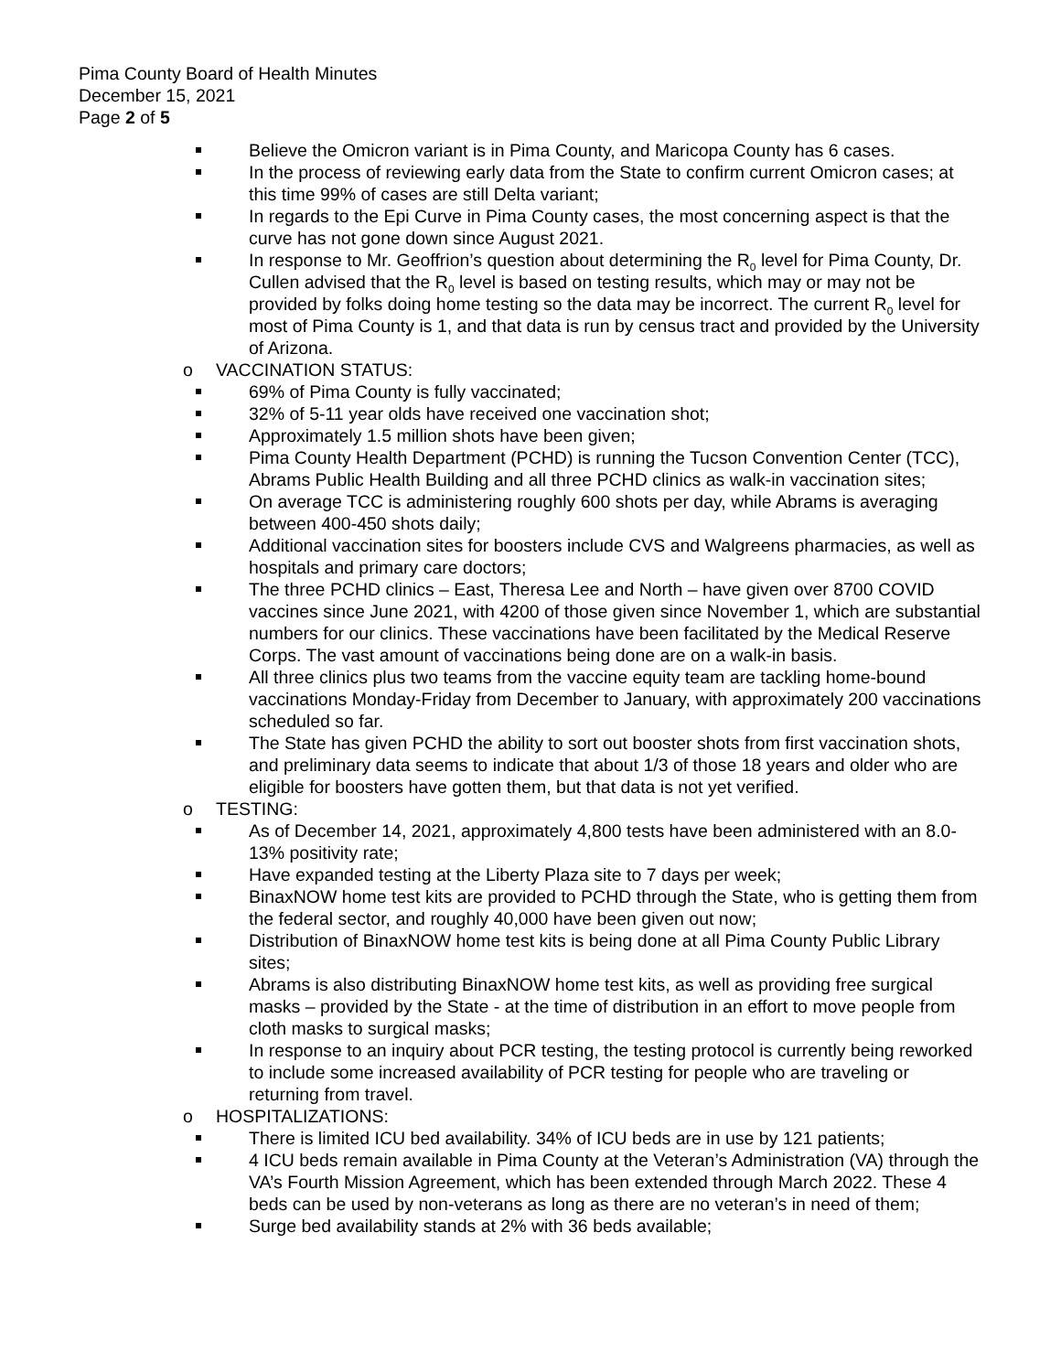Pima County Board of Health Minutes
December 15, 2021
Page 2 of 5
Believe the Omicron variant is in Pima County, and Maricopa County has 6 cases.
In the process of reviewing early data from the State to confirm current Omicron cases; at this time 99% of cases are still Delta variant;
In regards to the Epi Curve in Pima County cases, the most concerning aspect is that the curve has not gone down since August 2021.
In response to Mr. Geoffrion’s question about determining the R<sub>0</sub> level for Pima County, Dr. Cullen advised that the R<sub>0</sub> level is based on testing results, which may or may not be provided by folks doing home testing so the data may be incorrect. The current R<sub>0</sub> level for most of Pima County is 1, and that data is run by census tract and provided by the University of Arizona.
o VACCINATION STATUS:
69% of Pima County is fully vaccinated;
32% of 5-11 year olds have received one vaccination shot;
Approximately 1.5 million shots have been given;
Pima County Health Department (PCHD) is running the Tucson Convention Center (TCC), Abrams Public Health Building and all three PCHD clinics as walk-in vaccination sites;
On average TCC is administering roughly 600 shots per day, while Abrams is averaging between 400-450 shots daily;
Additional vaccination sites for boosters include CVS and Walgreens pharmacies, as well as hospitals and primary care doctors;
The three PCHD clinics – East, Theresa Lee and North – have given over 8700 COVID vaccines since June 2021, with 4200 of those given since November 1, which are substantial numbers for our clinics. These vaccinations have been facilitated by the Medical Reserve Corps. The vast amount of vaccinations being done are on a walk-in basis.
All three clinics plus two teams from the vaccine equity team are tackling home-bound vaccinations Monday-Friday from December to January, with approximately 200 vaccinations scheduled so far.
The State has given PCHD the ability to sort out booster shots from first vaccination shots, and preliminary data seems to indicate that about 1/3 of those 18 years and older who are eligible for boosters have gotten them, but that data is not yet verified.
o TESTING:
As of December 14, 2021, approximately 4,800 tests have been administered with an 8.0-13% positivity rate;
Have expanded testing at the Liberty Plaza site to 7 days per week;
BinaxNOW home test kits are provided to PCHD through the State, who is getting them from the federal sector, and roughly 40,000 have been given out now;
Distribution of BinaxNOW home test kits is being done at all Pima County Public Library sites;
Abrams is also distributing BinaxNOW home test kits, as well as providing free surgical masks – provided by the State - at the time of distribution in an effort to move people from cloth masks to surgical masks;
In response to an inquiry about PCR testing, the testing protocol is currently being reworked to include some increased availability of PCR testing for people who are traveling or returning from travel.
o HOSPITALIZATIONS:
There is limited ICU bed availability. 34% of ICU beds are in use by 121 patients;
4 ICU beds remain available in Pima County at the Veteran’s Administration (VA) through the VA’s Fourth Mission Agreement, which has been extended through March 2022. These 4 beds can be used by non-veterans as long as there are no veteran’s in need of them;
Surge bed availability stands at 2% with 36 beds available;